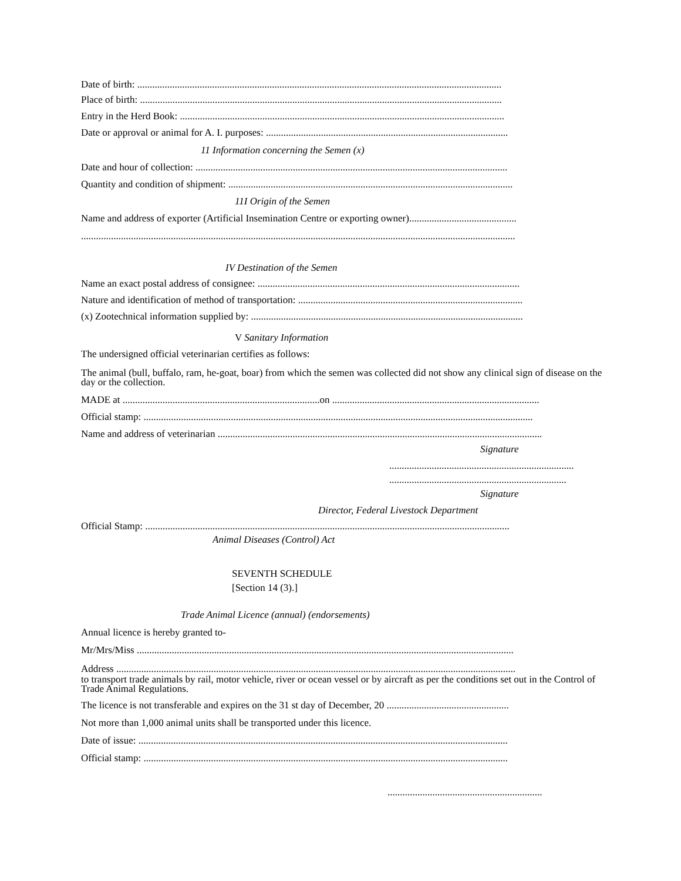Date of birth: ..................................................................................................................................................
Place of birth: .................................................................................................................................................
Entry in the Herd Book: ..................................................................................................................................
Date or approval or animal for A. I. purposes: .................................................................................................
11 Information concerning the Semen (x)
Date and hour of collection: .............................................................................................................................
Quantity and condition of shipment: ..................................................................................................................
11I Origin of the Semen
Name and address of exporter (Artificial Insemination Centre or exporting owner)...........................................
..............................................................................................................................................................................
IV Destination of the Semen
Name an exact postal address of consignee: .........................................................................................................
Nature and identification of method of transportation: ..........................................................................................
(x) Zootechnical information supplied by: .............................................................................................................
V Sanitary Information
The undersigned official veterinarian certifies as follows:
The animal (bull, buffalo, ram, he-goat, boar) from which the semen was collected did not show any clinical sign of disease on the day or the collection.
MADE at ...............................................................................on ...................................................................................
Official stamp: ............................................................................................................................................................
Name and address of veterinarian ..................................................................................................................................
Signature
..........................................................................
.......................................................................
Signature
Director, Federal Livestock Department
Official Stamp: ..................................................................................................................................................
Animal Diseases (Control) Act
SEVENTH SCHEDULE
[Section 14 (3).]
Trade Animal Licence (annual) (endorsements)
Annual licence is hereby granted to-
Mr/Mrs/Miss .......................................................................................................................................................
Address ................................................................................................................................................................
to transport trade animals by rail, motor vehicle, river or ocean vessel or by aircraft as per the conditions set out in the Control of Trade Animal Regulations.
The licence is not transferable and expires on the 31 st day of December, 20 .................................................
Not more than 1,000 animal units shall be transported under this licence.
Date of issue: ....................................................................................................................................................
Official stamp: ..................................................................................................................................................
..............................................................